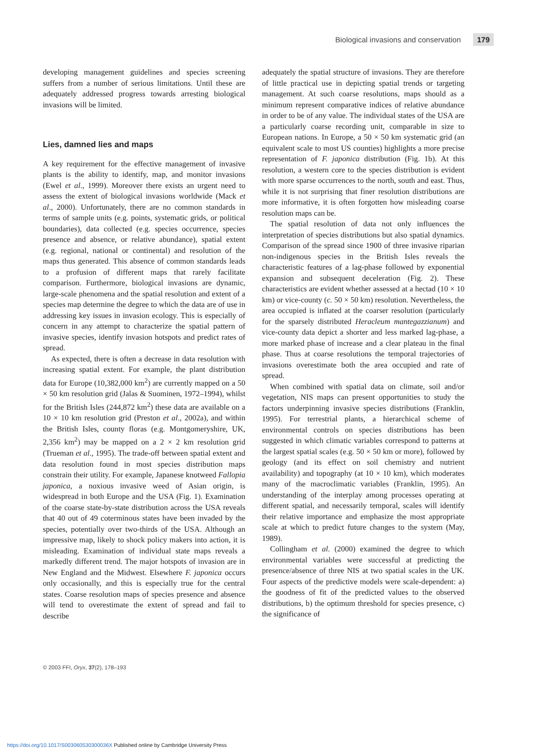Biological invasions and conservation 179
developing management guidelines and species screening suffers from a number of serious limitations. Until these are adequately addressed progress towards arresting biological invasions will be limited.
Lies, damned lies and maps
A key requirement for the effective management of invasive plants is the ability to identify, map, and monitor invasions (Ewel et al., 1999). Moreover there exists an urgent need to assess the extent of biological invasions worldwide (Mack et al., 2000). Unfortunately, there are no common standards in terms of sample units (e.g. points, systematic grids, or political boundaries), data collected (e.g. species occurrence, species presence and absence, or relative abundance), spatial extent (e.g. regional, national or continental) and resolution of the maps thus generated. This absence of common standards leads to a profusion of different maps that rarely facilitate comparison. Furthermore, biological invasions are dynamic, large-scale phenomena and the spatial resolution and extent of a species map determine the degree to which the data are of use in addressing key issues in invasion ecology. This is especially of concern in any attempt to characterize the spatial pattern of invasive species, identify invasion hotspots and predict rates of spread.
As expected, there is often a decrease in data resolution with increasing spatial extent. For example, the plant distribution data for Europe (10,382,000 km<sup>2</sup>) are currently mapped on a 50 × 50 km resolution grid (Jalas & Suominen, 1972–1994), whilst for the British Isles (244,872 km<sup>2</sup>) these data are available on a 10 × 10 km resolution grid (Preston et al., 2002a), and within the British Isles, county floras (e.g. Montgomeryshire, UK, 2,356 km<sup>2</sup>) may be mapped on a 2 × 2 km resolution grid (Trueman et al., 1995). The trade-off between spatial extent and data resolution found in most species distribution maps constrain their utility. For example, Japanese knotweed Fallopia japonica, a noxious invasive weed of Asian origin, is widespread in both Europe and the USA (Fig. 1). Examination of the coarse state-by-state distribution across the USA reveals that 40 out of 49 coterminous states have been invaded by the species, potentially over two-thirds of the USA. Although an impressive map, likely to shock policy makers into action, it is misleading. Examination of individual state maps reveals a markedly different trend. The major hotspots of invasion are in New England and the Midwest. Elsewhere F. japonica occurs only occasionally, and this is especially true for the central states. Coarse resolution maps of species presence and absence will tend to overestimate the extent of spread and fail to describe
adequately the spatial structure of invasions. They are therefore of little practical use in depicting spatial trends or targeting management. At such coarse resolutions, maps should as a minimum represent comparative indices of relative abundance in order to be of any value. The individual states of the USA are a particularly coarse recording unit, comparable in size to European nations. In Europe, a 50 × 50 km systematic grid (an equivalent scale to most US counties) highlights a more precise representation of F. japonica distribution (Fig. 1b). At this resolution, a western core to the species distribution is evident with more sparse occurrences to the north, south and east. Thus, while it is not surprising that finer resolution distributions are more informative, it is often forgotten how misleading coarse resolution maps can be.
The spatial resolution of data not only influences the interpretation of species distributions but also spatial dynamics. Comparison of the spread since 1900 of three invasive riparian non-indigenous species in the British Isles reveals the characteristic features of a lag-phase followed by exponential expansion and subsequent deceleration (Fig. 2). These characteristics are evident whether assessed at a hectad (10 × 10 km) or vice-county (c. 50 × 50 km) resolution. Nevertheless, the area occupied is inflated at the coarser resolution (particularly for the sparsely distributed Heracleum mantegazzianum) and vice-county data depict a shorter and less marked lag-phase, a more marked phase of increase and a clear plateau in the final phase. Thus at coarse resolutions the temporal trajectories of invasions overestimate both the area occupied and rate of spread.
When combined with spatial data on climate, soil and/or vegetation, NIS maps can present opportunities to study the factors underpinning invasive species distributions (Franklin, 1995). For terrestrial plants, a hierarchical scheme of environmental controls on species distributions has been suggested in which climatic variables correspond to patterns at the largest spatial scales (e.g. 50 × 50 km or more), followed by geology (and its effect on soil chemistry and nutrient availability) and topography (at 10 × 10 km), which moderates many of the macroclimatic variables (Franklin, 1995). An understanding of the interplay among processes operating at different spatial, and necessarily temporal, scales will identify their relative importance and emphasize the most appropriate scale at which to predict future changes to the system (May, 1989).
Collingham et al. (2000) examined the degree to which environmental variables were successful at predicting the presence/absence of three NIS at two spatial scales in the UK. Four aspects of the predictive models were scale-dependent: a) the goodness of fit of the predicted values to the observed distributions, b) the optimum threshold for species presence, c) the significance of
© 2003 FFI, Oryx, 37(2), 178–193
https://doi.org/10.1017/S003060530300036X Published online by Cambridge University Press